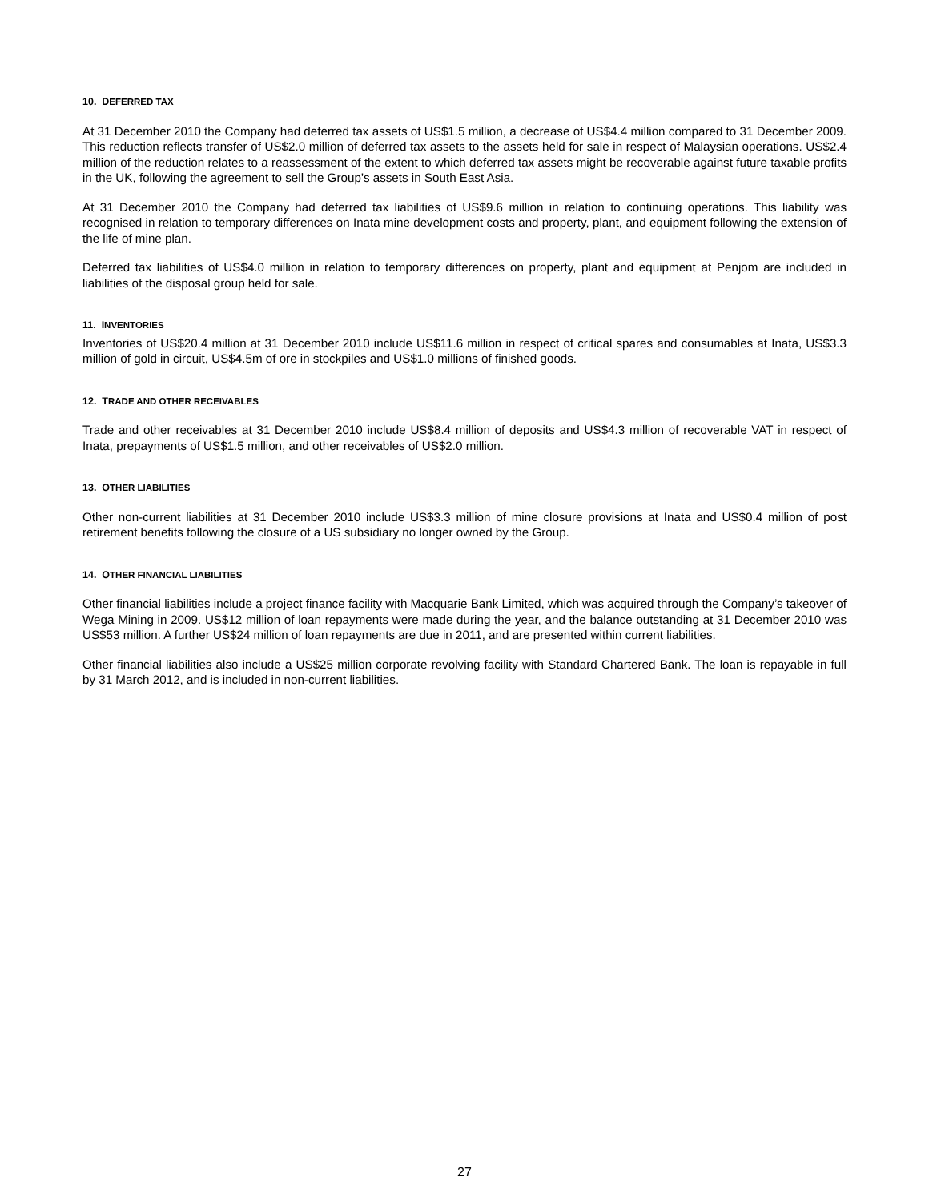10. DEFERRED TAX
At 31 December 2010 the Company had deferred tax assets of US$1.5 million, a decrease of US$4.4 million compared to 31 December 2009. This reduction reflects transfer of US$2.0 million of deferred tax assets to the assets held for sale in respect of Malaysian operations. US$2.4 million of the reduction relates to a reassessment of the extent to which deferred tax assets might be recoverable against future taxable profits in the UK, following the agreement to sell the Group’s assets in South East Asia.
At 31 December 2010 the Company had deferred tax liabilities of US$9.6 million in relation to continuing operations. This liability was recognised in relation to temporary differences on Inata mine development costs and property, plant, and equipment following the extension of the life of mine plan.
Deferred tax liabilities of US$4.0 million in relation to temporary differences on property, plant and equipment at Penjom are included in liabilities of the disposal group held for sale.
11. INVENTORIES
Inventories of US$20.4 million at 31 December 2010 include US$11.6 million in respect of critical spares and consumables at Inata, US$3.3 million of gold in circuit, US$4.5m of ore in stockpiles and US$1.0 millions of finished goods.
12. TRADE AND OTHER RECEIVABLES
Trade and other receivables at 31 December 2010 include US$8.4 million of deposits and US$4.3 million of recoverable VAT in respect of Inata, prepayments of US$1.5 million, and other receivables of US$2.0 million.
13. OTHER LIABILITIES
Other non-current liabilities at 31 December 2010 include US$3.3 million of mine closure provisions at Inata and US$0.4 million of post retirement benefits following the closure of a US subsidiary no longer owned by the Group.
14. OTHER FINANCIAL LIABILITIES
Other financial liabilities include a project finance facility with Macquarie Bank Limited, which was acquired through the Company’s takeover of Wega Mining in 2009. US$12 million of loan repayments were made during the year, and the balance outstanding at 31 December 2010 was US$53 million. A further US$24 million of loan repayments are due in 2011, and are presented within current liabilities.
Other financial liabilities also include a US$25 million corporate revolving facility with Standard Chartered Bank. The loan is repayable in full by 31 March 2012, and is included in non-current liabilities.
27